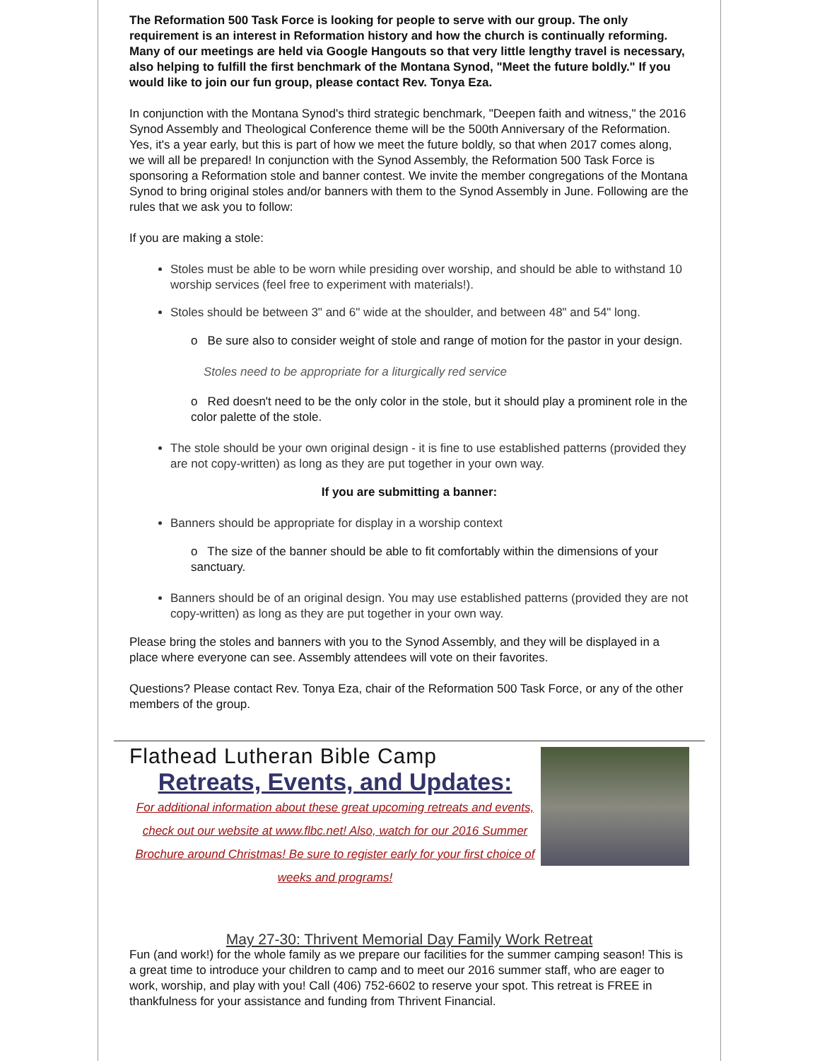The Reformation 500 Task Force is looking for people to serve with our group. The only requirement is an interest in Reformation history and how the church is continually reforming. Many of our meetings are held via Google Hangouts so that very little lengthy travel is necessary, also helping to fulfill the first benchmark of the Montana Synod, "Meet the future boldly." If you would like to join our fun group, please contact Rev. Tonya Eza.
In conjunction with the Montana Synod's third strategic benchmark, "Deepen faith and witness," the 2016 Synod Assembly and Theological Conference theme will be the 500th Anniversary of the Reformation. Yes, it's a year early, but this is part of how we meet the future boldly, so that when 2017 comes along, we will all be prepared! In conjunction with the Synod Assembly, the Reformation 500 Task Force is sponsoring a Reformation stole and banner contest. We invite the member congregations of the Montana Synod to bring original stoles and/or banners with them to the Synod Assembly in June. Following are the rules that we ask you to follow:
If you are making a stole:
Stoles must be able to be worn while presiding over worship, and should be able to withstand 10 worship services (feel free to experiment with materials!).
Stoles should be between 3" and 6" wide at the shoulder, and between 48" and 54" long.
o Be sure also to consider weight of stole and range of motion for the pastor in your design.
Stoles need to be appropriate for a liturgically red service
o Red doesn't need to be the only color in the stole, but it should play a prominent role in the color palette of the stole.
The stole should be your own original design - it is fine to use established patterns (provided they are not copy-written) as long as they are put together in your own way.
If you are submitting a banner:
Banners should be appropriate for display in a worship context
o The size of the banner should be able to fit comfortably within the dimensions of your sanctuary.
Banners should be of an original design. You may use established patterns (provided they are not copy-written) as long as they are put together in your own way.
Please bring the stoles and banners with you to the Synod Assembly, and they will be displayed in a place where everyone can see. Assembly attendees will vote on their favorites.
Questions? Please contact Rev. Tonya Eza, chair of the Reformation 500 Task Force, or any of the other members of the group.
Flathead Lutheran Bible Camp
Retreats, Events, and Updates:
For additional information about these great upcoming retreats and events, check out our website at www.flbc.net! Also, watch for our 2016 Summer Brochure around Christmas! Be sure to register early for your first choice of weeks and programs!
May 27-30: Thrivent Memorial Day Family Work Retreat
Fun (and work!) for the whole family as we prepare our facilities for the summer camping season! This is a great time to introduce your children to camp and to meet our 2016 summer staff, who are eager to work, worship, and play with you! Call (406) 752-6602 to reserve your spot. This retreat is FREE in thankfulness for your assistance and funding from Thrivent Financial.